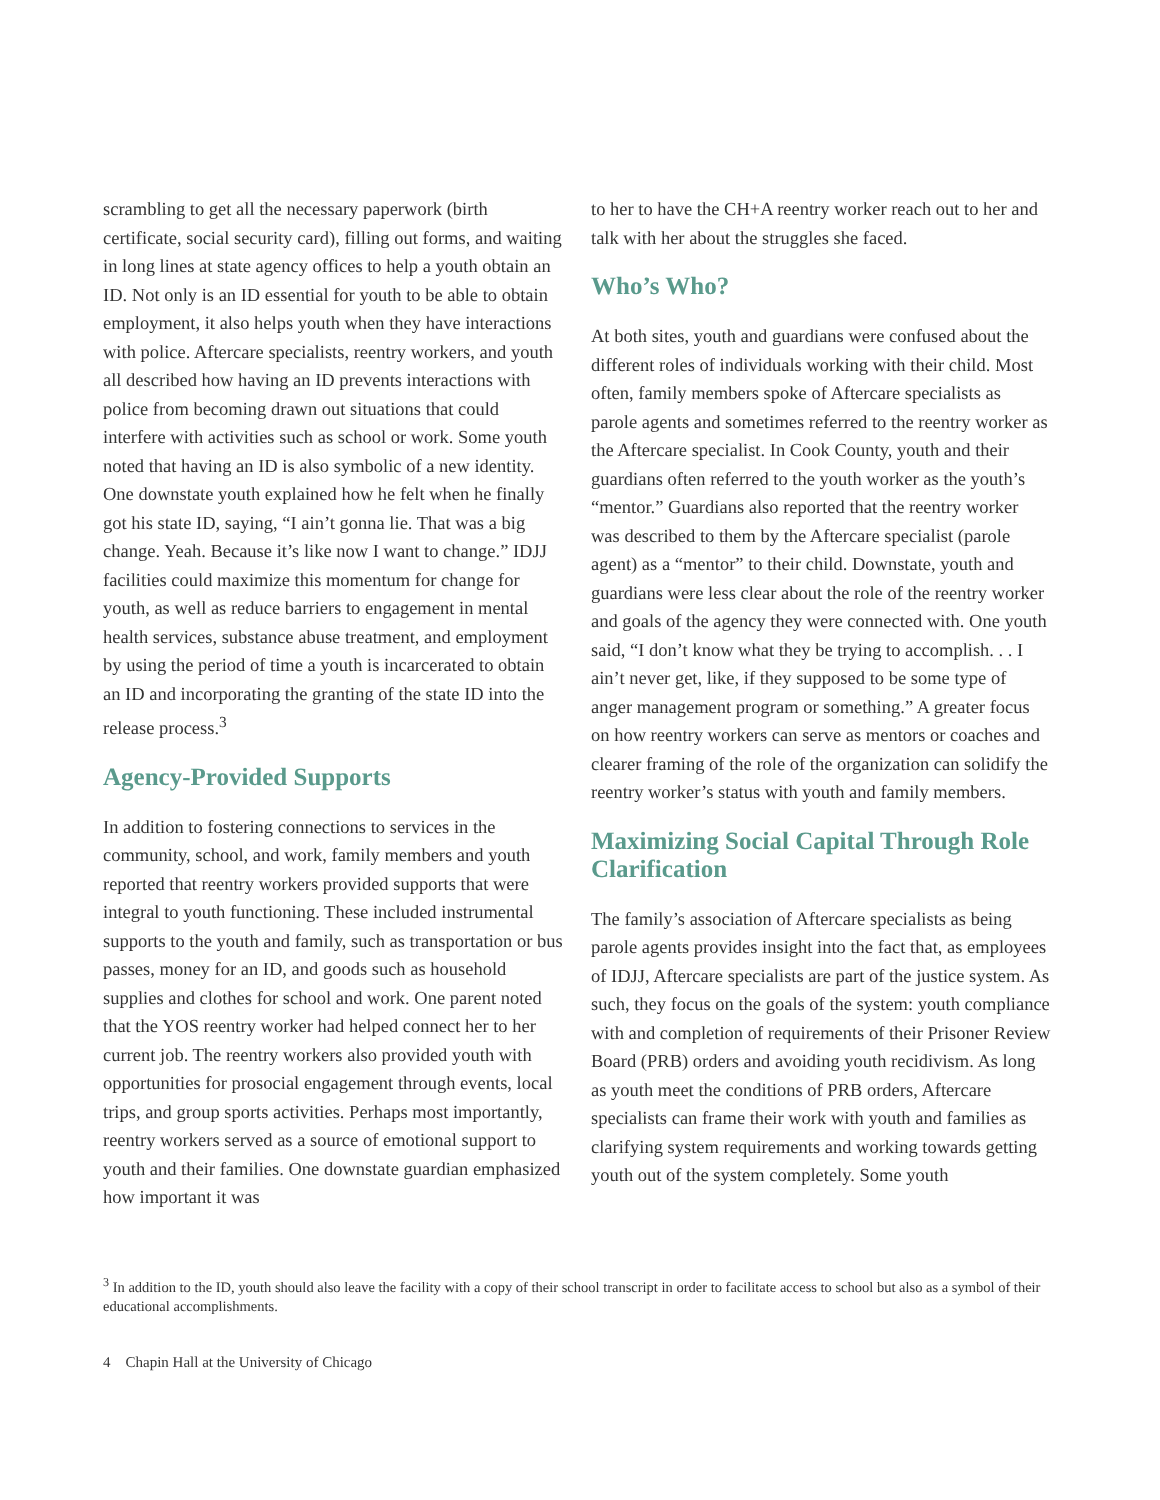scrambling to get all the necessary paperwork (birth certificate, social security card), filling out forms, and waiting in long lines at state agency offices to help a youth obtain an ID. Not only is an ID essential for youth to be able to obtain employment, it also helps youth when they have interactions with police. Aftercare specialists, reentry workers, and youth all described how having an ID prevents interactions with police from becoming drawn out situations that could interfere with activities such as school or work. Some youth noted that having an ID is also symbolic of a new identity. One downstate youth explained how he felt when he finally got his state ID, saying, “I ain’t gonna lie. That was a big change. Yeah. Because it’s like now I want to change.” IDJJ facilities could maximize this momentum for change for youth, as well as reduce barriers to engagement in mental health services, substance abuse treatment, and employment by using the period of time a youth is incarcerated to obtain an ID and incorporating the granting of the state ID into the release process.<sup>3</sup>
Agency-Provided Supports
In addition to fostering connections to services in the community, school, and work, family members and youth reported that reentry workers provided supports that were integral to youth functioning. These included instrumental supports to the youth and family, such as transportation or bus passes, money for an ID, and goods such as household supplies and clothes for school and work. One parent noted that the YOS reentry worker had helped connect her to her current job. The reentry workers also provided youth with opportunities for prosocial engagement through events, local trips, and group sports activities. Perhaps most importantly, reentry workers served as a source of emotional support to youth and their families. One downstate guardian emphasized how important it was
to her to have the CH+A reentry worker reach out to her and talk with her about the struggles she faced.
Who’s Who?
At both sites, youth and guardians were confused about the different roles of individuals working with their child. Most often, family members spoke of Aftercare specialists as parole agents and sometimes referred to the reentry worker as the Aftercare specialist. In Cook County, youth and their guardians often referred to the youth worker as the youth’s “mentor.” Guardians also reported that the reentry worker was described to them by the Aftercare specialist (parole agent) as a “mentor” to their child. Downstate, youth and guardians were less clear about the role of the reentry worker and goals of the agency they were connected with. One youth said, “I don’t know what they be trying to accomplish. . . I ain’t never get, like, if they supposed to be some type of anger management program or something.” A greater focus on how reentry workers can serve as mentors or coaches and clearer framing of the role of the organization can solidify the reentry worker’s status with youth and family members.
Maximizing Social Capital Through Role Clarification
The family’s association of Aftercare specialists as being parole agents provides insight into the fact that, as employees of IDJJ, Aftercare specialists are part of the justice system. As such, they focus on the goals of the system: youth compliance with and completion of requirements of their Prisoner Review Board (PRB) orders and avoiding youth recidivism. As long as youth meet the conditions of PRB orders, Aftercare specialists can frame their work with youth and families as clarifying system requirements and working towards getting youth out of the system completely. Some youth
<sup>3</sup> In addition to the ID, youth should also leave the facility with a copy of their school transcript in order to facilitate access to school but also as a symbol of their educational accomplishments.
4 Chapin Hall at the University of Chicago